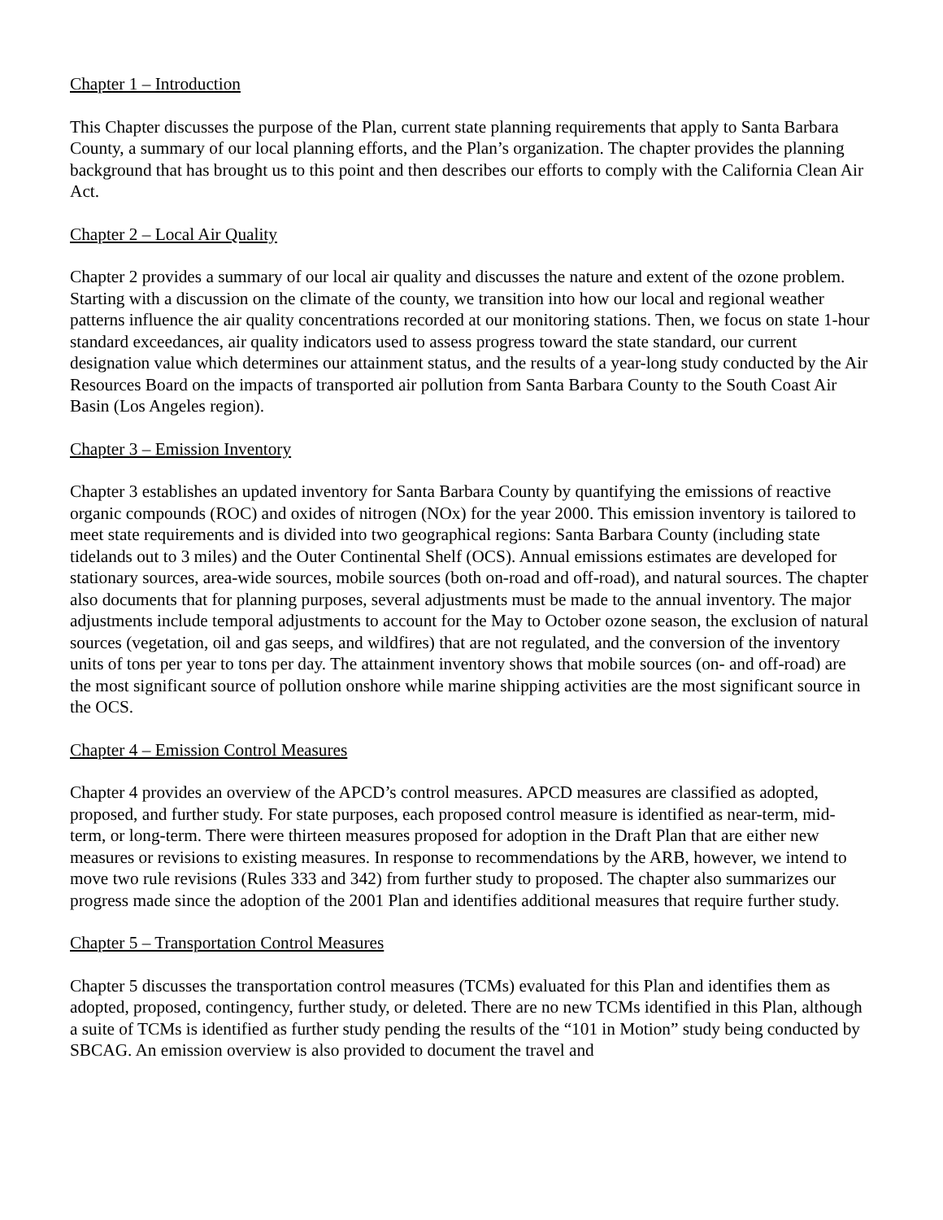Chapter 1 – Introduction
This Chapter discusses the purpose of the Plan, current state planning requirements that apply to Santa Barbara County, a summary of our local planning efforts, and the Plan’s organization. The chapter provides the planning background that has brought us to this point and then describes our efforts to comply with the California Clean Air Act.
Chapter 2 – Local Air Quality
Chapter 2 provides a summary of our local air quality and discusses the nature and extent of the ozone problem. Starting with a discussion on the climate of the county, we transition into how our local and regional weather patterns influence the air quality concentrations recorded at our monitoring stations. Then, we focus on state 1-hour standard exceedances, air quality indicators used to assess progress toward the state standard, our current designation value which determines our attainment status, and the results of a year-long study conducted by the Air Resources Board on the impacts of transported air pollution from Santa Barbara County to the South Coast Air Basin (Los Angeles region).
Chapter 3 – Emission Inventory
Chapter 3 establishes an updated inventory for Santa Barbara County by quantifying the emissions of reactive organic compounds (ROC) and oxides of nitrogen (NOx) for the year 2000. This emission inventory is tailored to meet state requirements and is divided into two geographical regions: Santa Barbara County (including state tidelands out to 3 miles) and the Outer Continental Shelf (OCS). Annual emissions estimates are developed for stationary sources, area-wide sources, mobile sources (both on-road and off-road), and natural sources. The chapter also documents that for planning purposes, several adjustments must be made to the annual inventory. The major adjustments include temporal adjustments to account for the May to October ozone season, the exclusion of natural sources (vegetation, oil and gas seeps, and wildfires) that are not regulated, and the conversion of the inventory units of tons per year to tons per day. The attainment inventory shows that mobile sources (on- and off-road) are the most significant source of pollution onshore while marine shipping activities are the most significant source in the OCS.
Chapter 4 – Emission Control Measures
Chapter 4 provides an overview of the APCD’s control measures. APCD measures are classified as adopted, proposed, and further study. For state purposes, each proposed control measure is identified as near-term, mid-term, or long-term. There were thirteen measures proposed for adoption in the Draft Plan that are either new measures or revisions to existing measures. In response to recommendations by the ARB, however, we intend to move two rule revisions (Rules 333 and 342) from further study to proposed. The chapter also summarizes our progress made since the adoption of the 2001 Plan and identifies additional measures that require further study.
Chapter 5 – Transportation Control Measures
Chapter 5 discusses the transportation control measures (TCMs) evaluated for this Plan and identifies them as adopted, proposed, contingency, further study, or deleted. There are no new TCMs identified in this Plan, although a suite of TCMs is identified as further study pending the results of the “101 in Motion” study being conducted by SBCAG. An emission overview is also provided to document the travel and